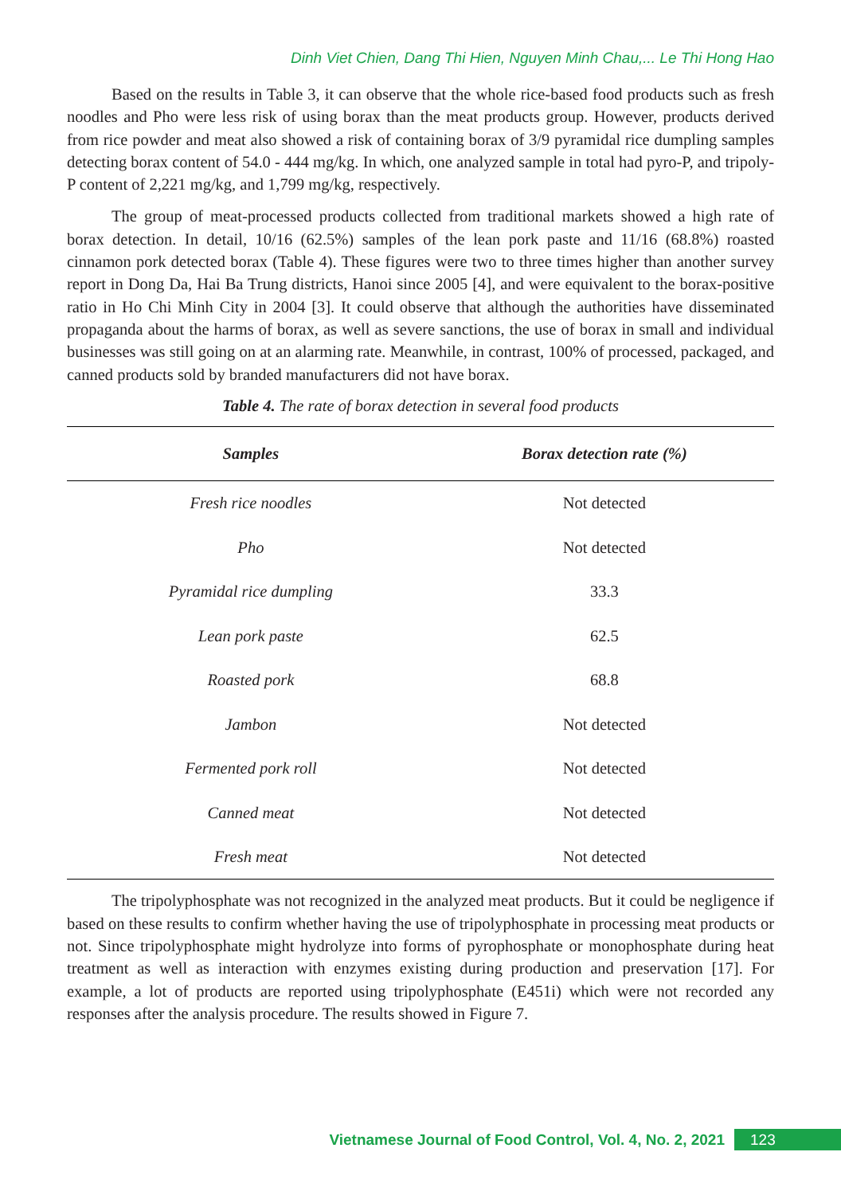Dinh Viet Chien, Dang Thi Hien, Nguyen Minh Chau,... Le Thi Hong Hao
Based on the results in Table 3, it can observe that the whole rice-based food products such as fresh noodles and Pho were less risk of using borax than the meat products group. However, products derived from rice powder and meat also showed a risk of containing borax of 3/9 pyramidal rice dumpling samples detecting borax content of 54.0 - 444 mg/kg. In which, one analyzed sample in total had pyro-P, and tripoly-P content of 2,221 mg/kg, and 1,799 mg/kg, respectively.
The group of meat-processed products collected from traditional markets showed a high rate of borax detection. In detail, 10/16 (62.5%) samples of the lean pork paste and 11/16 (68.8%) roasted cinnamon pork detected borax (Table 4). These figures were two to three times higher than another survey report in Dong Da, Hai Ba Trung districts, Hanoi since 2005 [4], and were equivalent to the borax-positive ratio in Ho Chi Minh City in 2004 [3]. It could observe that although the authorities have disseminated propaganda about the harms of borax, as well as severe sanctions, the use of borax in small and individual businesses was still going on at an alarming rate. Meanwhile, in contrast, 100% of processed, packaged, and canned products sold by branded manufacturers did not have borax.
Table 4. The rate of borax detection in several food products
| Samples | Borax detection rate (%) |
| --- | --- |
| Fresh rice noodles | Not detected |
| Pho | Not detected |
| Pyramidal rice dumpling | 33.3 |
| Lean pork paste | 62.5 |
| Roasted pork | 68.8 |
| Jambon | Not detected |
| Fermented pork roll | Not detected |
| Canned meat | Not detected |
| Fresh meat | Not detected |
The tripolyphosphate was not recognized in the analyzed meat products. But it could be negligence if based on these results to confirm whether having the use of tripolyphosphate in processing meat products or not. Since tripolyphosphate might hydrolyze into forms of pyrophosphate or monophosphate during heat treatment as well as interaction with enzymes existing during production and preservation [17]. For example, a lot of products are reported using tripolyphosphate (E451i) which were not recorded any responses after the analysis procedure. The results showed in Figure 7.
Vietnamese Journal of Food Control, Vol. 4, No. 2, 2021 123